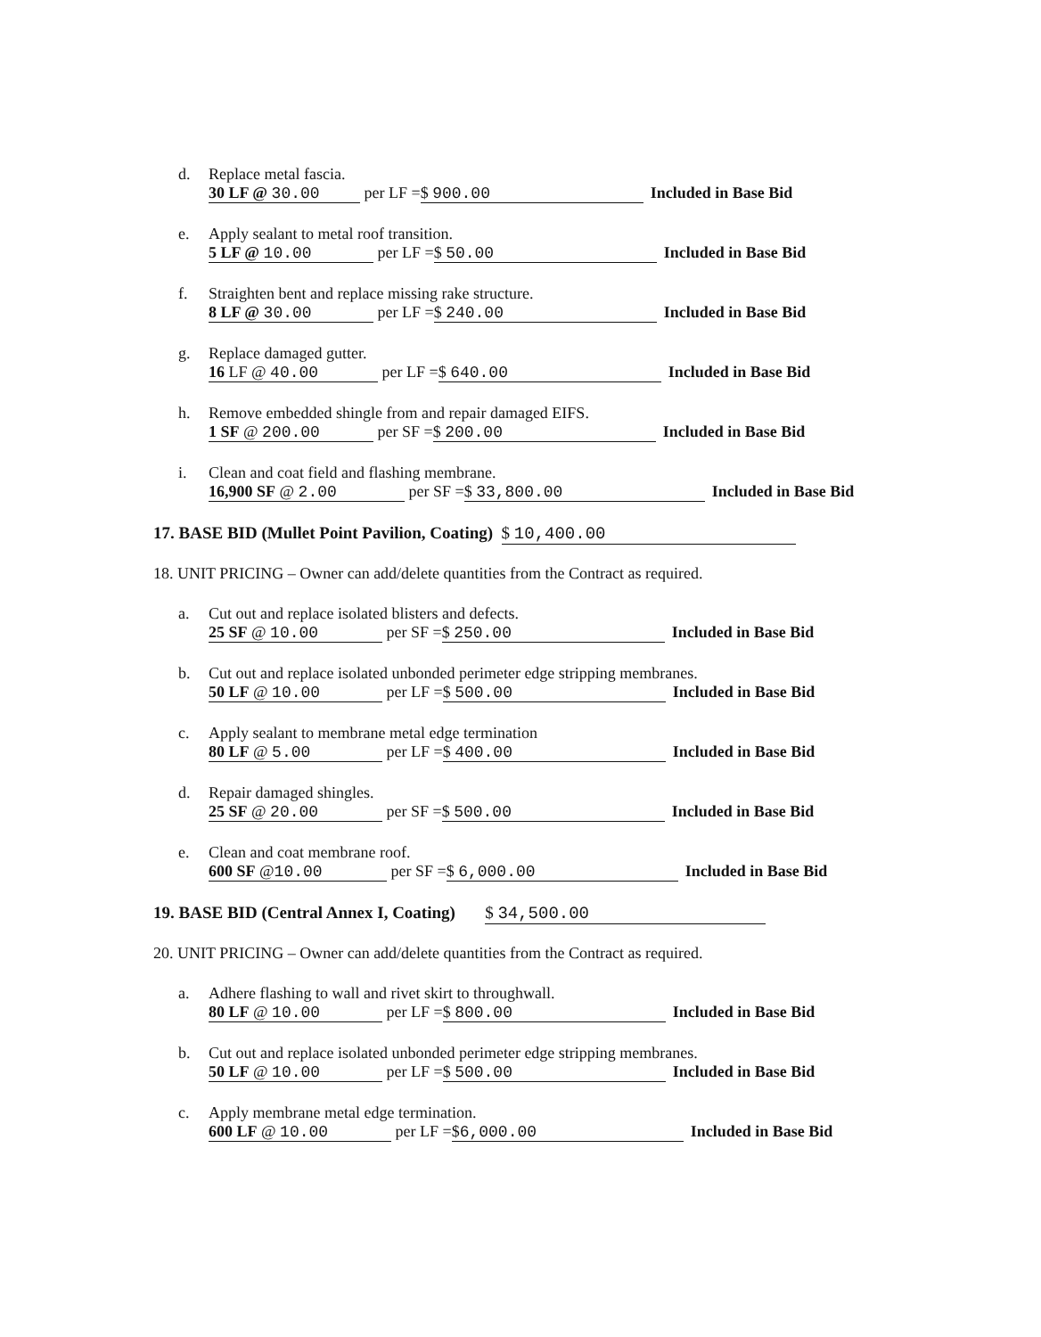d. Replace metal fascia.
30 LF @ 30.00 per LF = $ 900.00 Included in Base Bid
e. Apply sealant to metal roof transition.
5 LF @ 10.00 per LF = $ 50.00 Included in Base Bid
f. Straighten bent and replace missing rake structure.
8 LF @ 30.00 per LF = $ 240.00 Included in Base Bid
g. Replace damaged gutter.
16 LF @ 40.00 per LF = $ 640.00 Included in Base Bid
h. Remove embedded shingle from and repair damaged EIFS.
1 SF @ 200.00 per SF = $ 200.00 Included in Base Bid
i. Clean and coat field and flashing membrane.
16,900 SF @ 2.00 per SF = $ 33,800.00 Included in Base Bid
17. BASE BID (Mullet Point Pavilion, Coating) $ 10,400.00
18. UNIT PRICING – Owner can add/delete quantities from the Contract as required.
a. Cut out and replace isolated blisters and defects.
25 SF @ 10.00 per SF = $ 250.00 Included in Base Bid
b. Cut out and replace isolated unbonded perimeter edge stripping membranes.
50 LF @ 10.00 per LF = $ 500.00 Included in Base Bid
c. Apply sealant to membrane metal edge termination
80 LF @ 5.00 per LF = $ 400.00 Included in Base Bid
d. Repair damaged shingles.
25 SF @ 20.00 per SF = $ 500.00 Included in Base Bid
e. Clean and coat membrane roof.
600 SF @10.00 per SF = $ 6,000.00 Included in Base Bid
19. BASE BID (Central Annex I, Coating) $ 34,500.00
20. UNIT PRICING – Owner can add/delete quantities from the Contract as required.
a. Adhere flashing to wall and rivet skirt to throughwall.
80 LF @ 10.00 per LF = $ 800.00 Included in Base Bid
b. Cut out and replace isolated unbonded perimeter edge stripping membranes.
50 LF @ 10.00 per LF = $ 500.00 Included in Base Bid
c. Apply membrane metal edge termination.
600 LF @ 10.00 per LF = $6,000.00 Included in Base Bid